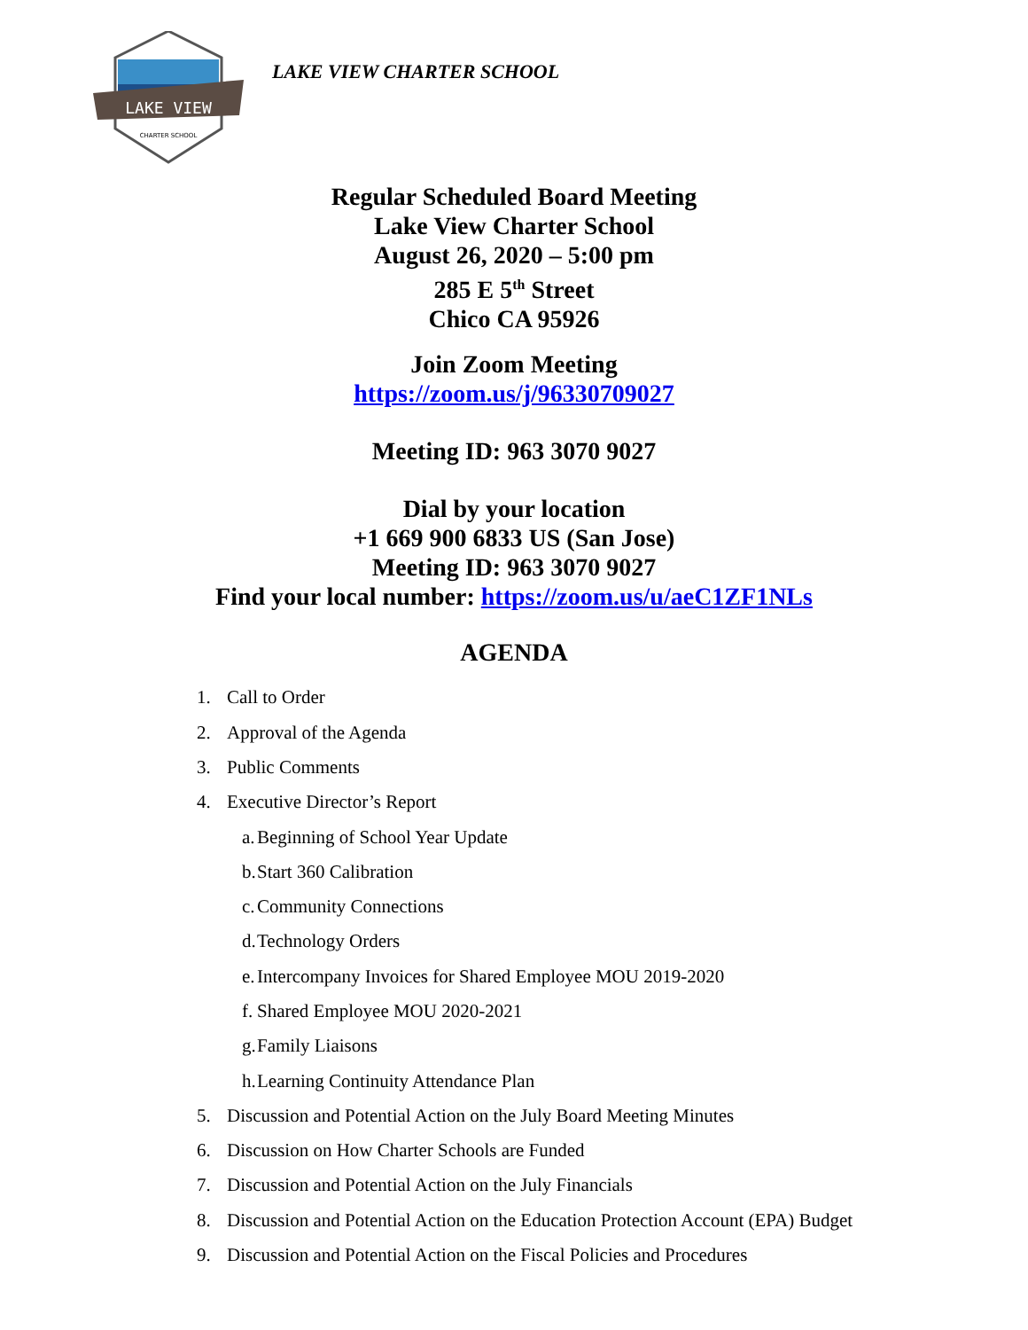LAKE VIEW
CHARTER SCHOOL
LAKE VIEW CHARTER SCHOOL
Regular Scheduled Board Meeting
Lake View Charter School
August 26, 2020 – 5:00 pm
285 E 5<sup>th</sup> Street
Chico CA 95926
Join Zoom Meeting
https://zoom.us/j/96330709027
Meeting ID: 963 3070 9027
Dial by your location
+1 669 900 6833 US (San Jose)
Meeting ID: 963 3070 9027
Find your local number: https://zoom.us/u/aeC1ZF1NLs
AGENDA
1. Call to Order
2. Approval of the Agenda
3. Public Comments
4. Executive Director’s Report
a. Beginning of School Year Update
b. Start 360 Calibration
c. Community Connections
d. Technology Orders
e. Intercompany Invoices for Shared Employee MOU 2019-2020
f. Shared Employee MOU 2020-2021
g. Family Liaisons
h. Learning Continuity Attendance Plan
5. Discussion and Potential Action on the July Board Meeting Minutes
6. Discussion on How Charter Schools are Funded
7. Discussion and Potential Action on the July Financials
8. Discussion and Potential Action on the Education Protection Account (EPA) Budget
9. Discussion and Potential Action on the Fiscal Policies and Procedures